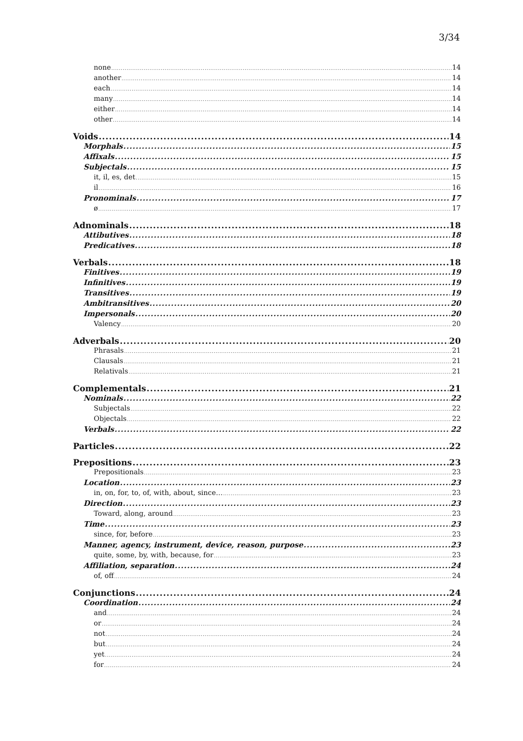3/34
none 14
another 14
each 14
many 14
either 14
other 14
Voids 14
Morphals 15
Affixals 15
Subjectals 15
it, il, es, det 15
il 16
Pronominals 17
ø 17
Adnominals 18
Attibutives 18
Predicatives 18
Verbals 18
Finitives 19
Infinitives 19
Transitives 19
Ambitransitives 20
Impersonals 20
Valency 20
Adverbals 20
Phrasals 21
Clausals 21
Relativals 21
Complementals 21
Nominals 22
Subjectals 22
Objectals 22
Verbals 22
Particles 22
Prepositions 23
Prepositionals 23
Location 23
in, on, for, to, of, with, about, since… 23
Direction 23
Toward, along, around 23
Time 23
since, for, before 23
Manner, agency, instrument, device, reason, purpose 23
quite, some, by, with, because, for 23
Affiliation, separation 24
of, off 24
Conjunctions 24
Coordination 24
and 24
or 24
not 24
but 24
yet 24
for 24